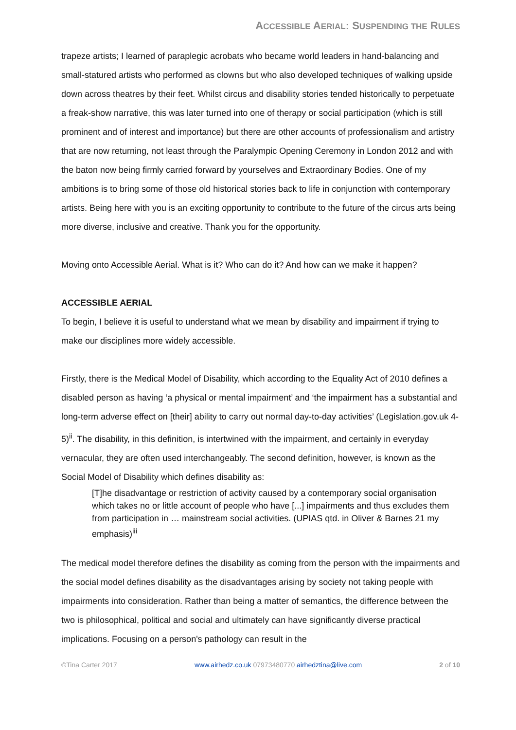ACCESSIBLE AERIAL: SUSPENDING THE RULES
trapeze artists; I learned of paraplegic acrobats who became world leaders in hand-balancing and small-statured artists who performed as clowns but who also developed techniques of walking upside down across theatres by their feet. Whilst circus and disability stories tended historically to perpetuate a freak-show narrative, this was later turned into one of therapy or social participation (which is still prominent and of interest and importance) but there are other accounts of professionalism and artistry that are now returning, not least through the Paralympic Opening Ceremony in London 2012 and with the baton now being firmly carried forward by yourselves and Extraordinary Bodies. One of my ambitions is to bring some of those old historical stories back to life in conjunction with contemporary artists. Being here with you is an exciting opportunity to contribute to the future of the circus arts being more diverse, inclusive and creative. Thank you for the opportunity.
Moving onto Accessible Aerial. What is it? Who can do it? And how can we make it happen?
ACCESSIBLE AERIAL
To begin, I believe it is useful to understand what we mean by disability and impairment if trying to make our disciplines more widely accessible.
Firstly, there is the Medical Model of Disability, which according to the Equality Act of 2010 defines a disabled person as having ‘a physical or mental impairment’ and ‘the impairment has a substantial and long-term adverse effect on [their] ability to carry out normal day-to-day activities’ (Legislation.gov.uk 4-5)<sup>ii</sup>. The disability, in this definition, is intertwined with the impairment, and certainly in everyday vernacular, they are often used interchangeably. The second definition, however, is known as the Social Model of Disability which defines disability as:
[T]he disadvantage or restriction of activity caused by a contemporary social organisation which takes no or little account of people who have [...] impairments and thus excludes them from participation in … mainstream social activities. (UPIAS qtd. in Oliver & Barnes 21 my emphasis)<sup>iii</sup>
The medical model therefore defines the disability as coming from the person with the impairments and the social model defines disability as the disadvantages arising by society not taking people with impairments into consideration. Rather than being a matter of semantics, the difference between the two is philosophical, political and social and ultimately can have significantly diverse practical implications. Focusing on a person's pathology can result in the
©Tina Carter 2017 www.airhedz.co.uk 07973480770 airhedztina@live.com 2 of 10